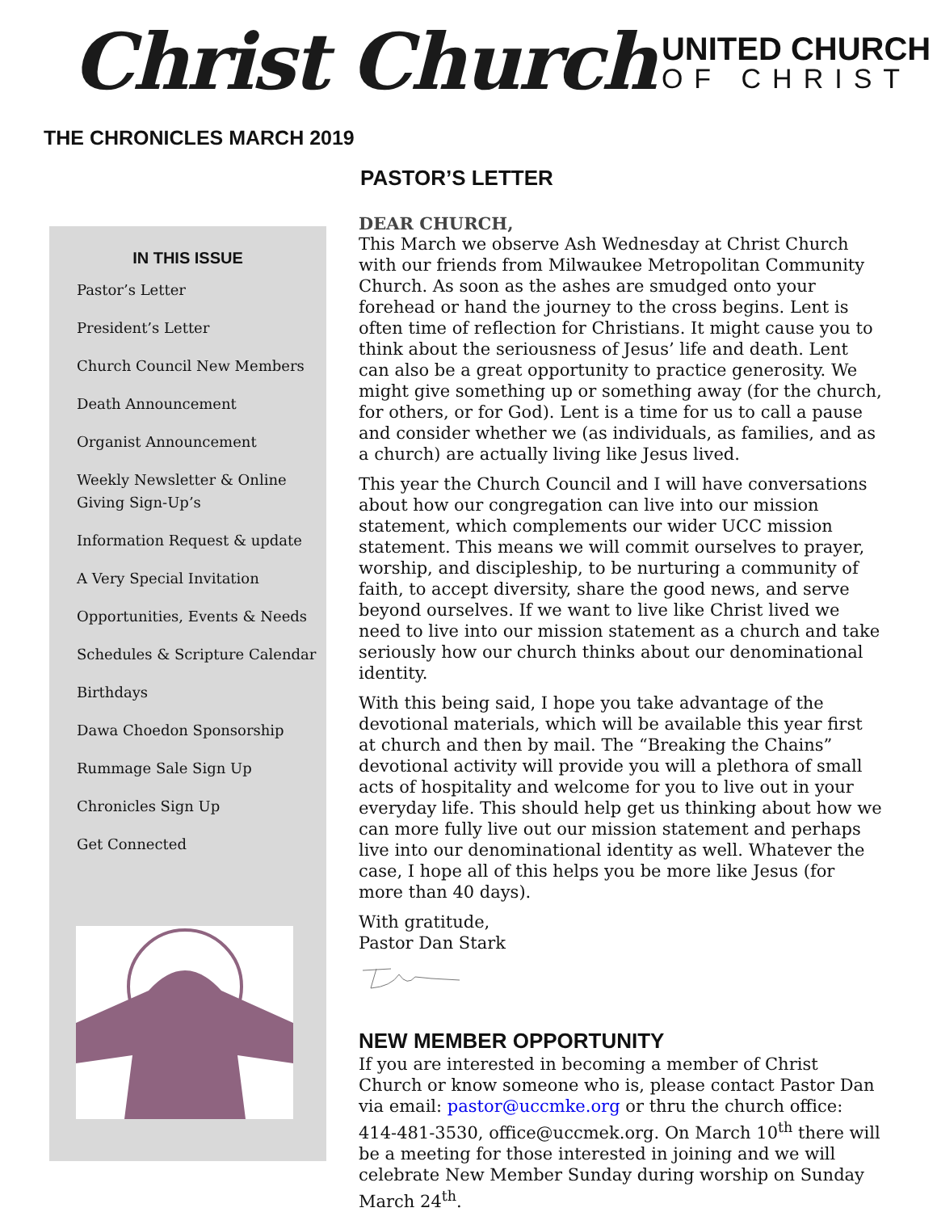Christ Church
UNITED CHURCH
OF CHRIST
THE CHRONICLES MARCH 2019
IN THIS ISSUE
Pastor’s Letter
President’s Letter
Church Council New Members
Death Announcement
Organist Announcement
Weekly Newsletter & Online Giving Sign-Up’s
Information Request & update
A Very Special Invitation
Opportunities, Events & Needs
Schedules & Scripture Calendar
Birthdays
Dawa Choedon Sponsorship
Rummage Sale Sign Up
Chronicles Sign Up
Get Connected
PASTOR’S LETTER
DEAR CHURCH,
This March we observe Ash Wednesday at Christ Church with our friends from Milwaukee Metropolitan Community Church. As soon as the ashes are smudged onto your forehead or hand the journey to the cross begins. Lent is often time of reflection for Christians. It might cause you to think about the seriousness of Jesus’ life and death. Lent can also be a great opportunity to practice generosity. We might give something up or something away (for the church, for others, or for God). Lent is a time for us to call a pause and consider whether we (as individuals, as families, and as a church) are actually living like Jesus lived.
This year the Church Council and I will have conversations about how our congregation can live into our mission statement, which complements our wider UCC mission statement. This means we will commit ourselves to prayer, worship, and discipleship, to be nurturing a community of faith, to accept diversity, share the good news, and serve beyond ourselves. If we want to live like Christ lived we need to live into our mission statement as a church and take seriously how our church thinks about our denominational identity.
With this being said, I hope you take advantage of the devotional materials, which will be available this year first at church and then by mail. The “Breaking the Chains” devotional activity will provide you will a plethora of small acts of hospitality and welcome for you to live out in your everyday life. This should help get us thinking about how we can more fully live out our mission statement and perhaps live into our denominational identity as well. Whatever the case, I hope all of this helps you be more like Jesus (for more than 40 days).
With gratitude,
Pastor Dan Stark
NEW MEMBER OPPORTUNITY
If you are interested in becoming a member of Christ Church or know someone who is, please contact Pastor Dan via email: pastor@uccmke.org or thru the church office: 414-481-3530, office@uccmek.org. On March 10<sup>th</sup> there will be a meeting for those interested in joining and we will celebrate New Member Sunday during worship on Sunday March 24<sup>th</sup>.